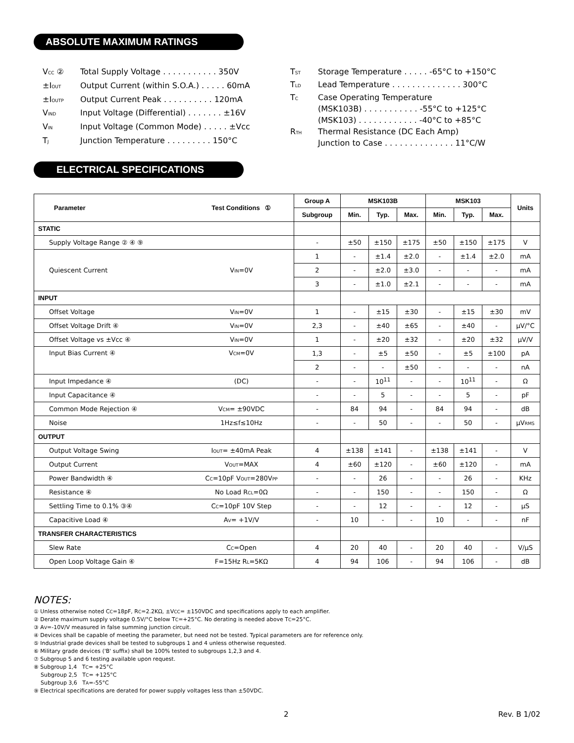ABSOLUTE MAXIMUM RATINGS
| V<sub>CC</sub> ② | Total Supply Voltage . . . . . . . . . . . 350V |
| ±I<sub>OUT</sub> | Output Current (within S.O.A.) . . . . . 60mA |
| ±I<sub>OUTP</sub> | Output Current Peak . . . . . . . . . . 120mA |
| V<sub>IND</sub> | Input Voltage (Differential) . . . . . . . ±16V |
| V<sub>IN</sub> | Input Voltage (Common Mode) . . . . . ±Vcc |
| T<sub>J</sub> | Junction Temperature . . . . . . . . . 150°C |
| T<sub>ST</sub> | Storage Temperature . . . . . -65°C to +150°C |
| T<sub>LD</sub> | Lead Temperature . . . . . . . . . . . . . . 300°C |
| T<sub>C</sub> | Case Operating Temperature (MSK103B) . . . . . . . . . . . -55°C to +125°C (MSK103) . . . . . . . . . . . . -40°C to +85°C |
| R<sub>TH</sub> | Thermal Resistance (DC Each Amp) Junction to Case . . . . . . . . . . . . . . 11°C/W |
ELECTRICAL SPECIFICATIONS
| Parameter | Test Conditions ① | Group A | MSK103B | | | MSK103 | | | Units |
| --- | --- | --- | --- | --- | --- | --- | --- | --- | --- |
| | | Subgroup | Min. | Typ. | Max. | Min. | Typ. | Max. | |
| STATIC | | | | | | | | | |
| Supply Voltage Range ② ④ ⑨ | | - | ±50 | ±150 | ±175 | ±50 | ±150 | ±175 | V |
| Quiescent Current | V<sub>IN</sub>=0V | 1 | - | ±1.4 | ±2.0 | - | ±1.4 | ±2.0 | mA |
| | | 2 | - | ±2.0 | ±3.0 | - | - | - | mA |
| | | 3 | - | ±1.0 | ±2.1 | - | - | - | mA |
| INPUT | | | | | | | | | |
| Offset Voltage | V<sub>IN</sub>=0V | 1 | - | ±15 | ±30 | - | ±15 | ±30 | mV |
| Offset Voltage Drift ④ | V<sub>IN</sub>=0V | 2,3 | - | ±40 | ±65 | - | ±40 | - | μV/°C |
| Offset Voltage vs ±Vcc ④ | V<sub>IN</sub>=0V | 1 | - | ±20 | ±32 | - | ±20 | ±32 | μV/V |
| Input Bias Current ④ | V<sub>CM</sub>=0V | 1,3 | - | ±5 | ±50 | - | ±5 | ±100 | pA |
| | | 2 | - | - | ±50 | - | - | - | nA |
| Input Impedance ④ | (DC) | - | - | 10<sup>11</sup> | - | - | 10<sup>11</sup> | - | Ω |
| Input Capacitance ④ | | - | - | 5 | - | - | 5 | - | pF |
| Common Mode Rejection ④ | V<sub>CM</sub>= ±90VDC | - | 84 | 94 | - | 84 | 94 | - | dB |
| Noise | 1Hz≤f≤10Hz | - | - | 50 | - | - | 50 | - | μV<sub>RMS</sub> |
| OUTPUT | | | | | | | | | |
| Output Voltage Swing | I<sub>OUT</sub>= ±40mA Peak | 4 | ±138 | ±141 | - | ±138 | ±141 | - | V |
| Output Current | V<sub>OUT</sub>=MAX | 4 | ±60 | ±120 | - | ±60 | ±120 | - | mA |
| Power Bandwidth ④ | C<sub>C</sub>=10pF V<sub>OUT</sub>=280V<sub>PP</sub> | - | - | 26 | - | - | 26 | - | KHz |
| Resistance ④ | No Load R<sub>CL</sub>=0Ω | - | - | 150 | - | - | 150 | - | Ω |
| Settling Time to 0.1% ③④ | C<sub>C</sub>=10pF 10V Step | - | - | 12 | - | - | 12 | - | μS |
| Capacitive Load ④ | A<sub>V</sub>= +1V/V | - | 10 | - | - | 10 | - | - | nF |
| TRANSFER CHARACTERISTICS | | | | | | | | | |
| Slew Rate | C<sub>C</sub>=Open | 4 | 20 | 40 | - | 20 | 40 | - | V/μS |
| Open Loop Voltage Gain ④ | F=15Hz R<sub>L</sub>=5KΩ | 4 | 94 | 106 | - | 94 | 106 | - | dB |
NOTES:
① Unless otherwise noted C<sub>C</sub>=18pF, R<sub>C</sub>=2.2KΩ, ±V<sub>CC</sub>= ±150VDC and specifications apply to each amplifier.
② Derate maximum supply voltage 0.5V/°C below T<sub>C</sub>=+25°C. No derating is needed above T<sub>C</sub>=25°C.
③ A<sub>V</sub>=-10V/V measured in false summing junction circuit.
④ Devices shall be capable of meeting the parameter, but need not be tested. Typical parameters are for reference only.
⑤ Industrial grade devices shall be tested to subgroups 1 and 4 unless otherwise requested.
⑥ Military grade devices ('B' suffix) shall be 100% tested to subgroups 1,2,3 and 4.
⑦ Subgroup 5 and 6 testing available upon request.
⑧ Subgroup 1,4 T<sub>C</sub>= +25°C
Subgroup 2,5 T<sub>C</sub>= +125°C
Subgroup 3,6 T<sub>A</sub>=-55°C
⑨ Electrical specifications are derated for power supply voltages less than ±50VDC.
2 Rev. B 1/02